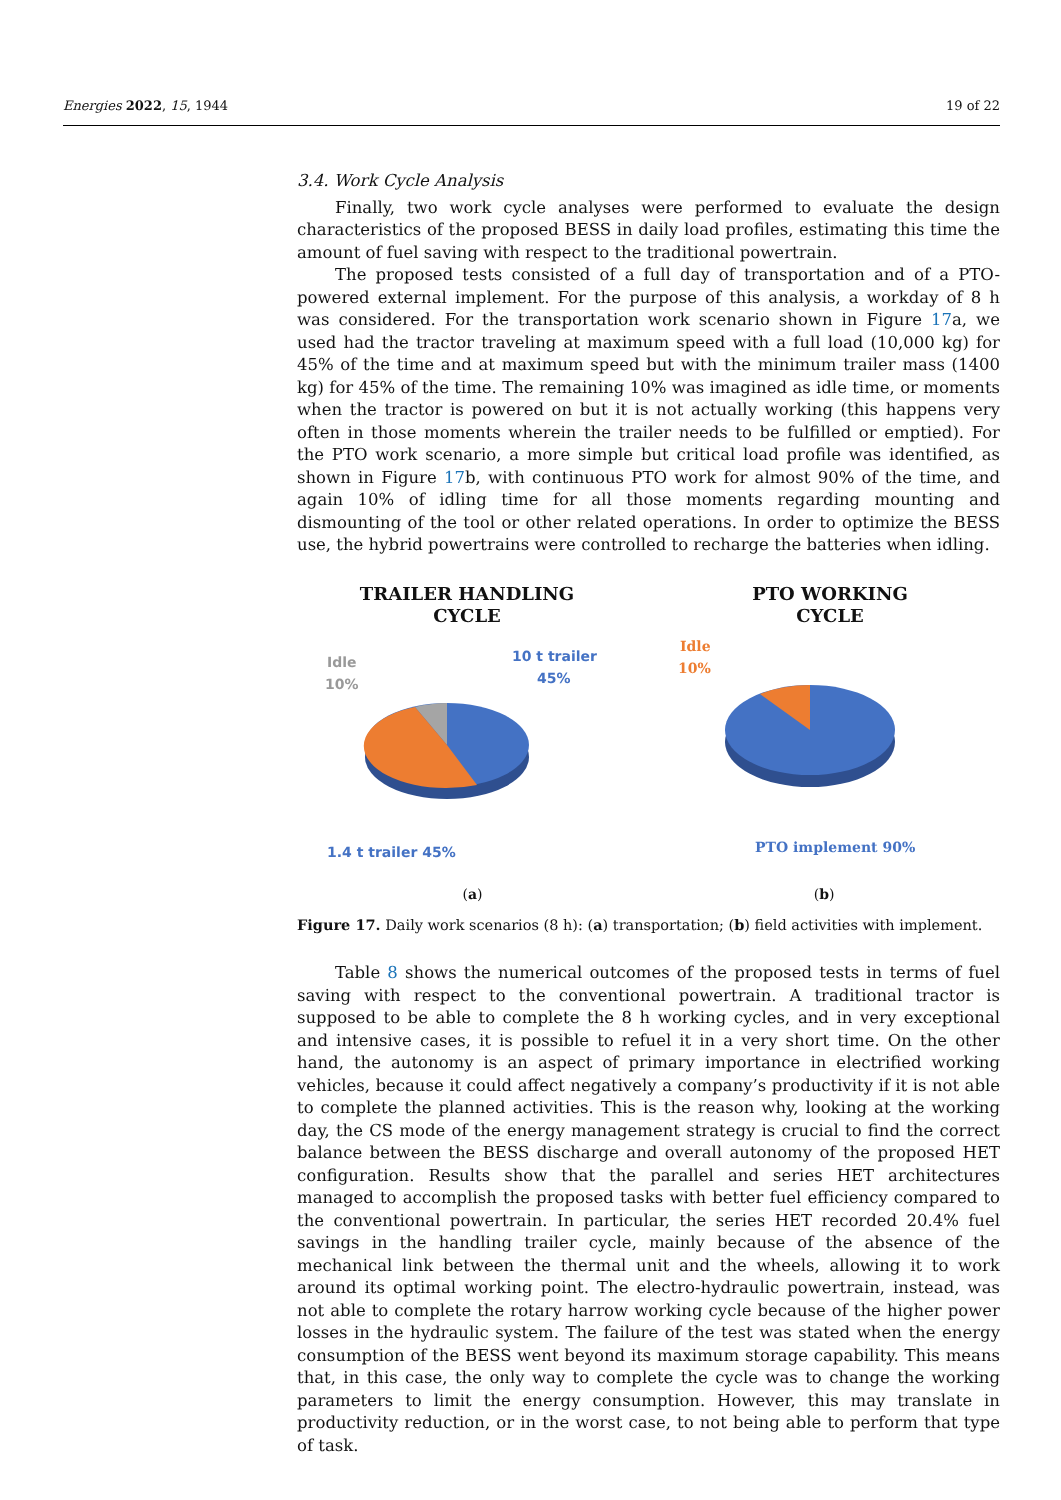Energies 2022, 15, 1944 19 of 22
3.4. Work Cycle Analysis
Finally, two work cycle analyses were performed to evaluate the design characteristics of the proposed BESS in daily load profiles, estimating this time the amount of fuel saving with respect to the traditional powertrain.
The proposed tests consisted of a full day of transportation and of a PTO-powered external implement. For the purpose of this analysis, a workday of 8 h was considered. For the transportation work scenario shown in Figure 17a, we used had the tractor traveling at maximum speed with a full load (10,000 kg) for 45% of the time and at maximum speed but with the minimum trailer mass (1400 kg) for 45% of the time. The remaining 10% was imagined as idle time, or moments when the tractor is powered on but it is not actually working (this happens very often in those moments wherein the trailer needs to be fulfilled or emptied). For the PTO work scenario, a more simple but critical load profile was identified, as shown in Figure 17b, with continuous PTO work for almost 90% of the time, and again 10% of idling time for all those moments regarding mounting and dismounting of the tool or other related operations. In order to optimize the BESS use, the hybrid powertrains were controlled to recharge the batteries when idling.
TRAILER HANDLING
CYCLE
Idle
10%
10 t trailer
45%
1.4 t trailer 45%
PTO WORKING
CYCLE
Idle
10%
PTO implement 90%
(a) (b)
Figure 17. Daily work scenarios (8 h): (a) transportation; (b) field activities with implement.
Table 8 shows the numerical outcomes of the proposed tests in terms of fuel saving with respect to the conventional powertrain. A traditional tractor is supposed to be able to complete the 8 h working cycles, and in very exceptional and intensive cases, it is possible to refuel it in a very short time. On the other hand, the autonomy is an aspect of primary importance in electrified working vehicles, because it could affect negatively a company’s productivity if it is not able to complete the planned activities. This is the reason why, looking at the working day, the CS mode of the energy management strategy is crucial to find the correct balance between the BESS discharge and overall autonomy of the proposed HET configuration. Results show that the parallel and series HET architectures managed to accomplish the proposed tasks with better fuel efficiency compared to the conventional powertrain. In particular, the series HET recorded 20.4% fuel savings in the handling trailer cycle, mainly because of the absence of the mechanical link between the thermal unit and the wheels, allowing it to work around its optimal working point. The electro-hydraulic powertrain, instead, was not able to complete the rotary harrow working cycle because of the higher power losses in the hydraulic system. The failure of the test was stated when the energy consumption of the BESS went beyond its maximum storage capability. This means that, in this case, the only way to complete the cycle was to change the working parameters to limit the energy consumption. However, this may translate in productivity reduction, or in the worst case, to not being able to perform that type of task.